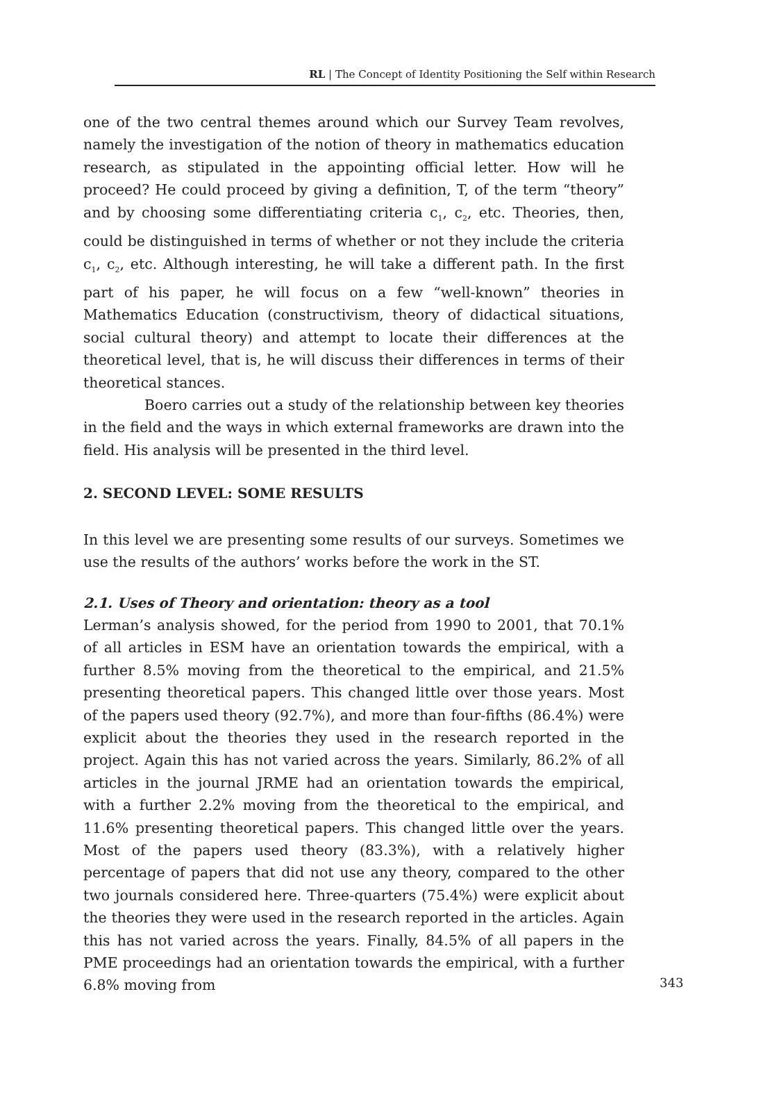RL | The Concept of Identity Positioning the Self within Research
one of the two central themes around which our Survey Team revolves, namely the investigation of the notion of theory in mathematics education research, as stipulated in the appointing official letter. How will he proceed? He could proceed by giving a definition, T, of the term “theory” and by choosing some differentiating criteria c<sub>1</sub>, c<sub>2</sub>, etc. Theories, then, could be distinguished in terms of whether or not they include the criteria c<sub>1</sub>, c<sub>2</sub>, etc. Although interesting, he will take a different path. In the first part of his paper, he will focus on a few “well-known” theories in Mathematics Education (constructivism, theory of didactical situations, social cultural theory) and attempt to locate their differences at the theoretical level, that is, he will discuss their differences in terms of their theoretical stances.
Boero carries out a study of the relationship between key theories in the field and the ways in which external frameworks are drawn into the field. His analysis will be presented in the third level.
2. SECOND LEVEL: SOME RESULTS
In this level we are presenting some results of our surveys. Sometimes we use the results of the authors’ works before the work in the ST.
2.1. Uses of Theory and orientation: theory as a tool
Lerman’s analysis showed, for the period from 1990 to 2001, that 70.1% of all articles in ESM have an orientation towards the empirical, with a further 8.5% moving from the theoretical to the empirical, and 21.5% presenting theoretical papers. This changed little over those years. Most of the papers used theory (92.7%), and more than four-fifths (86.4%) were explicit about the theories they used in the research reported in the project. Again this has not varied across the years. Similarly, 86.2% of all articles in the journal JRME had an orientation towards the empirical, with a further 2.2% moving from the theoretical to the empirical, and 11.6% presenting theoretical papers. This changed little over the years. Most of the papers used theory (83.3%), with a relatively higher percentage of papers that did not use any theory, compared to the other two journals considered here. Three-quarters (75.4%) were explicit about the theories they were used in the research reported in the articles. Again this has not varied across the years. Finally, 84.5% of all papers in the PME proceedings had an orientation towards the empirical, with a further 6.8% moving from
343